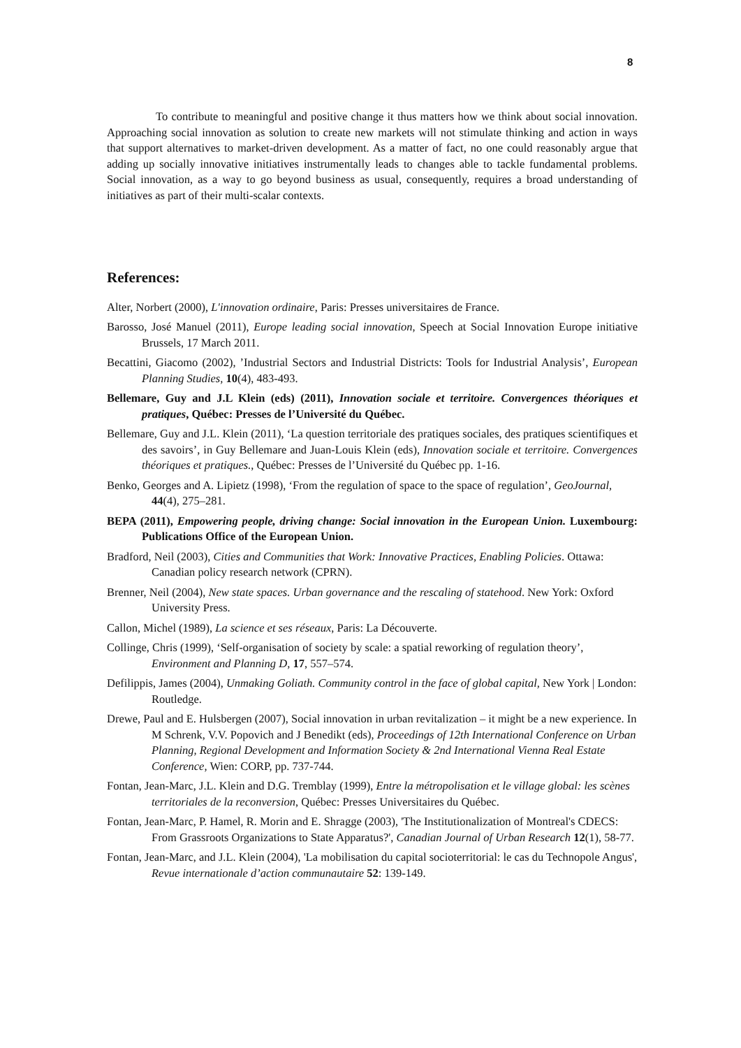8
To contribute to meaningful and positive change it thus matters how we think about social innovation. Approaching social innovation as solution to create new markets will not stimulate thinking and action in ways that support alternatives to market-driven development. As a matter of fact, no one could reasonably argue that adding up socially innovative initiatives instrumentally leads to changes able to tackle fundamental problems. Social innovation, as a way to go beyond business as usual, consequently, requires a broad understanding of initiatives as part of their multi-scalar contexts.
References:
Alter, Norbert (2000), L'innovation ordinaire, Paris: Presses universitaires de France.
Barosso, José Manuel (2011), Europe leading social innovation, Speech at Social Innovation Europe initiative Brussels, 17 March 2011.
Becattini, Giacomo (2002), ’Industrial Sectors and Industrial Districts: Tools for Industrial Analysis’, European Planning Studies, 10(4), 483-493.
Bellemare, Guy and J.L Klein (eds) (2011), Innovation sociale et territoire. Convergences théoriques et pratiques, Québec: Presses de l’Université du Québec.
Bellemare, Guy and J.L. Klein (2011), ‘La question territoriale des pratiques sociales, des pratiques scientifiques et des savoirs’, in Guy Bellemare and Juan-Louis Klein (eds), Innovation sociale et territoire. Convergences théoriques et pratiques., Québec: Presses de l’Université du Québec pp. 1-16.
Benko, Georges and A. Lipietz (1998), ‘From the regulation of space to the space of regulation’, GeoJournal, 44(4), 275–281.
BEPA (2011), Empowering people, driving change: Social innovation in the European Union. Luxembourg: Publications Office of the European Union.
Bradford, Neil (2003), Cities and Communities that Work: Innovative Practices, Enabling Policies. Ottawa: Canadian policy research network (CPRN).
Brenner, Neil (2004), New state spaces. Urban governance and the rescaling of statehood. New York: Oxford University Press.
Callon, Michel (1989), La science et ses réseaux, Paris: La Découverte.
Collinge, Chris (1999), ‘Self-organisation of society by scale: a spatial reworking of regulation theory’, Environment and Planning D, 17, 557–574.
Defilippis, James (2004), Unmaking Goliath. Community control in the face of global capital, New York | London: Routledge.
Drewe, Paul and E. Hulsbergen (2007), Social innovation in urban revitalization – it might be a new experience. In M Schrenk, V.V. Popovich and J Benedikt (eds), Proceedings of 12th International Conference on Urban Planning, Regional Development and Information Society & 2nd International Vienna Real Estate Conference, Wien: CORP, pp. 737-744.
Fontan, Jean-Marc, J.L. Klein and D.G. Tremblay (1999), Entre la métropolisation et le village global: les scènes territoriales de la reconversion, Québec: Presses Universitaires du Québec.
Fontan, Jean-Marc, P. Hamel, R. Morin and E. Shragge (2003), 'The Institutionalization of Montreal's CDECS: From Grassroots Organizations to State Apparatus?', Canadian Journal of Urban Research 12(1), 58-77.
Fontan, Jean-Marc, and J.L. Klein (2004), 'La mobilisation du capital socioterritorial: le cas du Technopole Angus', Revue internationale d’action communautaire 52: 139-149.